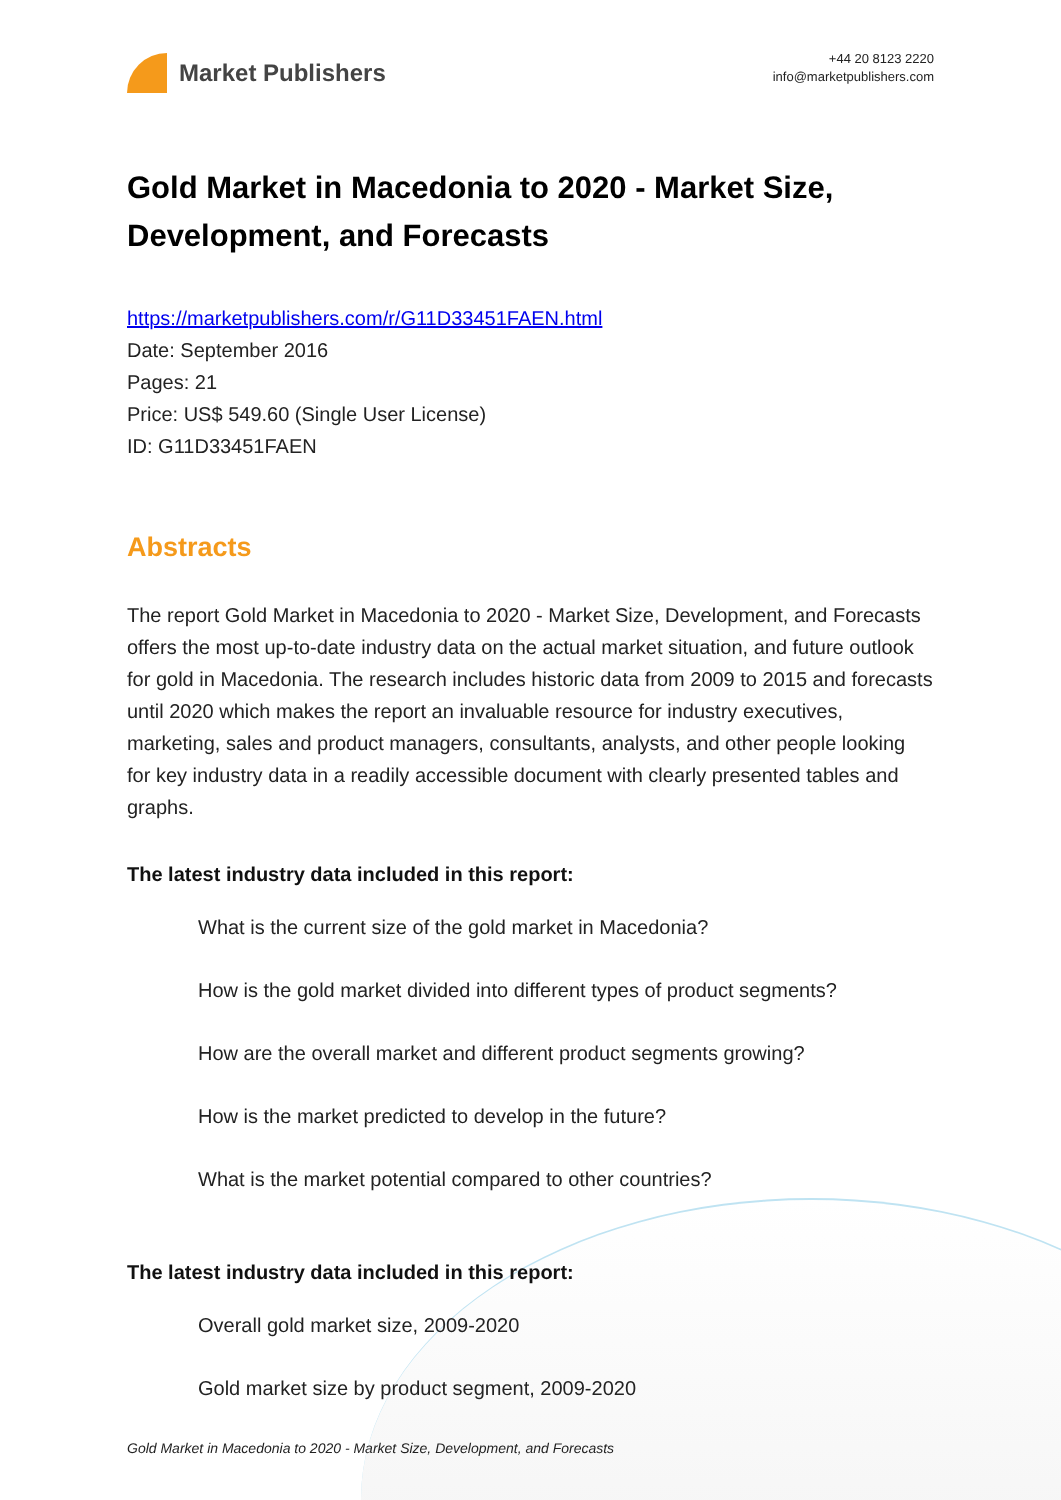Market Publishers
+44 20 8123 2220
info@marketpublishers.com
Gold Market in Macedonia to 2020 - Market Size, Development, and Forecasts
https://marketpublishers.com/r/G11D33451FAEN.html
Date: September 2016
Pages: 21
Price: US$ 549.60 (Single User License)
ID: G11D33451FAEN
Abstracts
The report Gold Market in Macedonia to 2020 - Market Size, Development, and Forecasts offers the most up-to-date industry data on the actual market situation, and future outlook for gold in Macedonia. The research includes historic data from 2009 to 2015 and forecasts until 2020 which makes the report an invaluable resource for industry executives, marketing, sales and product managers, consultants, analysts, and other people looking for key industry data in a readily accessible document with clearly presented tables and graphs.
The latest industry data included in this report:
What is the current size of the gold market in Macedonia?
How is the gold market divided into different types of product segments?
How are the overall market and different product segments growing?
How is the market predicted to develop in the future?
What is the market potential compared to other countries?
The latest industry data included in this report:
Overall gold market size, 2009-2020
Gold market size by product segment, 2009-2020
Gold Market in Macedonia to 2020 - Market Size, Development, and Forecasts